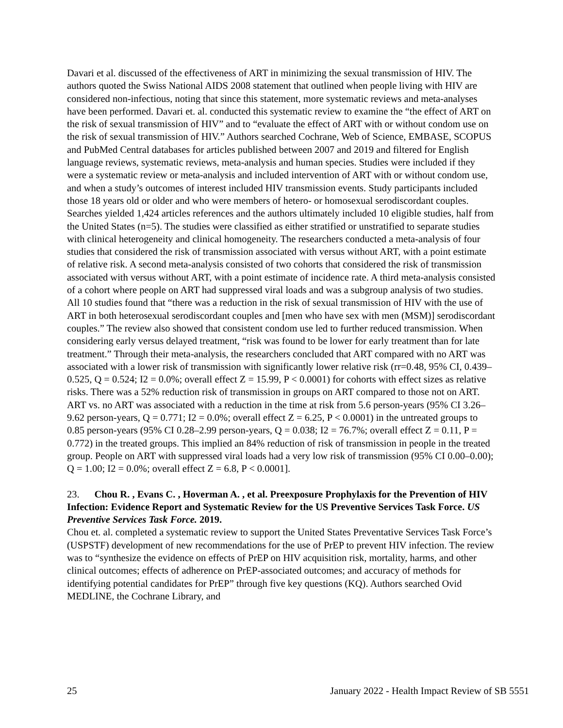Davari et al. discussed of the effectiveness of ART in minimizing the sexual transmission of HIV. The authors quoted the Swiss National AIDS 2008 statement that outlined when people living with HIV are considered non-infectious, noting that since this statement, more systematic reviews and meta-analyses have been performed. Davari et. al. conducted this systematic review to examine the “the effect of ART on the risk of sexual transmission of HIV” and to “evaluate the effect of ART with or without condom use on the risk of sexual transmission of HIV.” Authors searched Cochrane, Web of Science, EMBASE, SCOPUS and PubMed Central databases for articles published between 2007 and 2019 and filtered for English language reviews, systematic reviews, meta-analysis and human species. Studies were included if they were a systematic review or meta-analysis and included intervention of ART with or without condom use, and when a study’s outcomes of interest included HIV transmission events. Study participants included those 18 years old or older and who were members of hetero- or homosexual serodiscordant couples. Searches yielded 1,424 articles references and the authors ultimately included 10 eligible studies, half from the United States (n=5). The studies were classified as either stratified or unstratified to separate studies with clinical heterogeneity and clinical homogeneity. The researchers conducted a meta-analysis of four studies that considered the risk of transmission associated with versus without ART, with a point estimate of relative risk. A second meta-analysis consisted of two cohorts that considered the risk of transmission associated with versus without ART, with a point estimate of incidence rate. A third meta-analysis consisted of a cohort where people on ART had suppressed viral loads and was a subgroup analysis of two studies. All 10 studies found that “there was a reduction in the risk of sexual transmission of HIV with the use of ART in both heterosexual serodiscordant couples and [men who have sex with men (MSM)] serodiscordant couples.” The review also showed that consistent condom use led to further reduced transmission. When considering early versus delayed treatment, “risk was found to be lower for early treatment than for late treatment.” Through their meta-analysis, the researchers concluded that ART compared with no ART was associated with a lower risk of transmission with significantly lower relative risk (rr=0.48, 95% CI, 0.439–0.525, Q = 0.524; I2 = 0.0%; overall effect Z = 15.99, P < 0.0001) for cohorts with effect sizes as relative risks. There was a 52% reduction risk of transmission in groups on ART compared to those not on ART. ART vs. no ART was associated with a reduction in the time at risk from 5.6 person-years (95% CI 3.26–9.62 person-years, Q = 0.771; I2 = 0.0%; overall effect Z = 6.25, P < 0.0001) in the untreated groups to 0.85 person-years (95% CI 0.28–2.99 person-years, Q = 0.038; I2 = 76.7%; overall effect Z = 0.11, P = 0.772) in the treated groups. This implied an 84% reduction of risk of transmission in people in the treated group. People on ART with suppressed viral loads had a very low risk of transmission (95% CI 0.00–0.00); Q = 1.00; I2 = 0.0%; overall effect Z = 6.8, P < 0.0001].
23. Chou R. , Evans C. , Hoverman A. , et al. Preexposure Prophylaxis for the Prevention of HIV Infection: Evidence Report and Systematic Review for the US Preventive Services Task Force. US Preventive Services Task Force. 2019.
Chou et. al. completed a systematic review to support the United States Preventative Services Task Force’s (USPSTF) development of new recommendations for the use of PrEP to prevent HIV infection. The review was to “synthesize the evidence on effects of PrEP on HIV acquisition risk, mortality, harms, and other clinical outcomes; effects of adherence on PrEP-associated outcomes; and accuracy of methods for identifying potential candidates for PrEP” through five key questions (KQ). Authors searched Ovid MEDLINE, the Cochrane Library, and
25 January 2022 - Health Impact Review of SB 5551